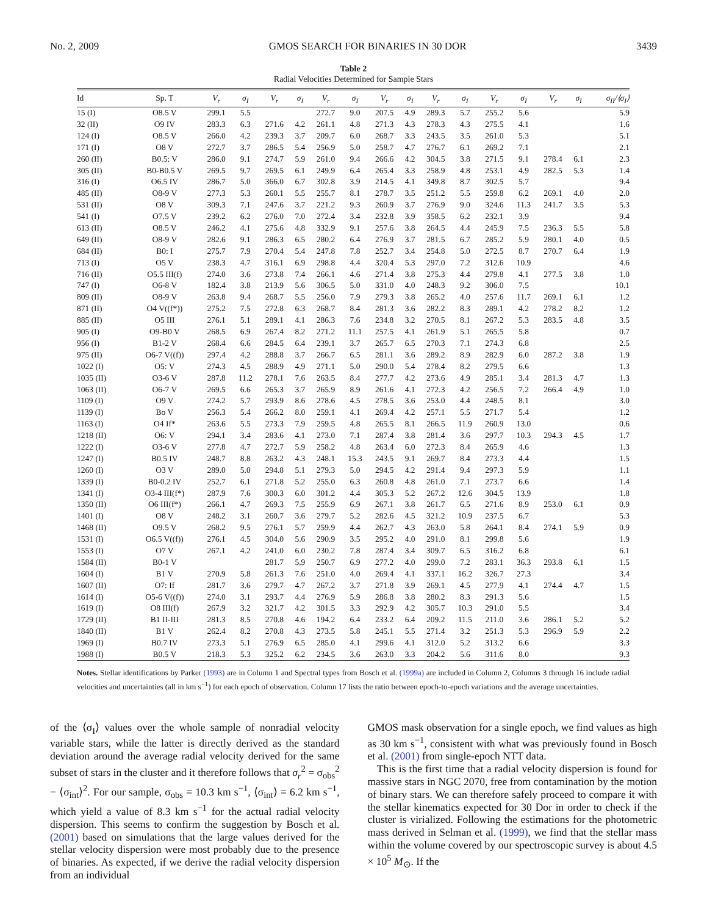No. 2, 2009 GMOS SEARCH FOR BINARIES IN 30 DOR 3439
Table 2
Radial Velocities Determined for Sample Stars
| Id | Sp. T | V<sub>r</sub> | σ<sub>I</sub> | V<sub>r</sub> | σ<sub>I</sub> | V<sub>r</sub> | σ<sub>I</sub> | V<sub>r</sub> | σ<sub>I</sub> | V<sub>r</sub> | σ<sub>I</sub> | V<sub>r</sub> | σ<sub>I</sub> | V<sub>r</sub> | σ<sub>I</sub> | σ<sub>II</sub>/⟨σ<sub>I</sub>⟩ |
| --- | --- | --- | --- | --- | --- | --- | --- | --- | --- | --- | --- | --- | --- | --- | --- | --- |
| 15 (I) | O8.5 V | 299.1 | 5.5 | | | 272.7 | 9.0 | 207.5 | 4.9 | 289.3 | 5.7 | 255.2 | 5.6 | | | 5.9 |
| 32 (II) | O9 IV | 283.3 | 6.3 | 271.6 | 4.2 | 261.1 | 4.8 | 271.3 | 4.3 | 278.3 | 4.3 | 275.5 | 4.1 | | | 1.6 |
| 124 (I) | O8.5 V | 266.0 | 4.2 | 239.3 | 3.7 | 209.7 | 6.0 | 268.7 | 3.3 | 243.5 | 3.5 | 261.0 | 5.3 | | | 5.1 |
| 171 (I) | O8 V | 272.7 | 3.7 | 286.5 | 5.4 | 256.9 | 5.0 | 258.7 | 4.7 | 276.7 | 6.1 | 269.2 | 7.1 | | | 2.1 |
| 260 (II) | B0.5: V | 286.0 | 9.1 | 274.7 | 5.9 | 261.0 | 9.4 | 266.6 | 4.2 | 304.5 | 3.8 | 271.5 | 9.1 | 278.4 | 6.1 | 2.3 |
| 305 (II) | B0-B0.5 V | 269.5 | 9.7 | 269.5 | 6.1 | 249.9 | 6.4 | 265.4 | 3.3 | 258.9 | 4.8 | 253.1 | 4.9 | 282.5 | 5.3 | 1.4 |
| 316 (I) | O6.5 IV | 286.7 | 5.0 | 366.0 | 6.7 | 302.8 | 3.9 | 214.5 | 4.1 | 349.8 | 8.7 | 302.5 | 5.7 | | | 9.4 |
| 485 (II) | O8-9 V | 277.3 | 5.3 | 260.1 | 5.5 | 255.7 | 8.1 | 278.7 | 3.5 | 251.2 | 5.5 | 259.8 | 6.2 | 269.1 | 4.0 | 2.0 |
| 531 (II) | O8 V | 309.3 | 7.1 | 247.6 | 3.7 | 221.2 | 9.3 | 260.9 | 3.7 | 276.9 | 9.0 | 324.6 | 11.3 | 241.7 | 3.5 | 5.3 |
| 541 (I) | O7.5 V | 239.2 | 6.2 | 276.0 | 7.0 | 272.4 | 3.4 | 232.8 | 3.9 | 358.5 | 6.2 | 232.1 | 3.9 | | | 9.4 |
| 613 (II) | O8.5 V | 246.2 | 4.1 | 275.6 | 4.8 | 332.9 | 9.1 | 257.6 | 3.8 | 264.5 | 4.4 | 245.9 | 7.5 | 236.3 | 5.5 | 5.8 |
| 649 (II) | O8-9 V | 282.6 | 9.1 | 286.3 | 6.5 | 280.2 | 6.4 | 276.9 | 3.7 | 281.5 | 6.7 | 285.2 | 5.9 | 280.1 | 4.0 | 0.5 |
| 684 (II) | B0: I | 275.7 | 7.9 | 270.4 | 5.4 | 247.8 | 7.8 | 252.7 | 3.4 | 254.8 | 5.0 | 272.5 | 8.7 | 270.7 | 6.4 | 1.9 |
| 713 (I) | O5 V | 238.3 | 4.7 | 316.1 | 6.9 | 298.8 | 4.4 | 320.4 | 5.3 | 297.0 | 7.2 | 312.6 | 10.9 | | | 4.6 |
| 716 (II) | O5.5 III(f) | 274.0 | 3.6 | 273.8 | 7.4 | 266.1 | 4.6 | 271.4 | 3.8 | 275.3 | 4.4 | 279.8 | 4.1 | 277.5 | 3.8 | 1.0 |
| 747 (I) | O6-8 V | 182.4 | 3.8 | 213.9 | 5.6 | 306.5 | 5.0 | 331.0 | 4.0 | 248.3 | 9.2 | 306.0 | 7.5 | | | 10.1 |
| 809 (II) | O8-9 V | 263.8 | 9.4 | 268.7 | 5.5 | 256.0 | 7.9 | 279.3 | 3.8 | 265.2 | 4.0 | 257.6 | 11.7 | 269.1 | 6.1 | 1.2 |
| 871 (II) | O4 V((f*)) | 275.2 | 7.5 | 272.8 | 6.3 | 268.7 | 8.4 | 281.3 | 3.6 | 282.2 | 8.3 | 289.1 | 4.2 | 278.2 | 8.2 | 1.2 |
| 885 (II) | O5 III | 276.1 | 5.1 | 289.1 | 4.1 | 286.3 | 7.6 | 234.8 | 3.2 | 270.5 | 8.1 | 267.2 | 5.3 | 283.5 | 4.8 | 3.5 |
| 905 (I) | O9-B0 V | 268.5 | 6.9 | 267.4 | 8.2 | 271.2 | 11.1 | 257.5 | 4.1 | 261.9 | 5.1 | 265.5 | 5.8 | | | 0.7 |
| 956 (I) | B1-2 V | 268.4 | 6.6 | 284.5 | 6.4 | 239.1 | 3.7 | 265.7 | 6.5 | 270.3 | 7.1 | 274.3 | 6.8 | | | 2.5 |
| 975 (II) | O6-7 V((f)) | 297.4 | 4.2 | 288.8 | 3.7 | 266.7 | 6.5 | 281.1 | 3.6 | 289.2 | 8.9 | 282.9 | 6.0 | 287.2 | 3.8 | 1.9 |
| 1022 (I) | O5: V | 274.3 | 4.5 | 288.9 | 4.9 | 271.1 | 5.0 | 290.0 | 5.4 | 278.4 | 8.2 | 279.5 | 6.6 | | | 1.3 |
| 1035 (II) | O3-6 V | 287.8 | 11.2 | 278.1 | 7.6 | 263.5 | 8.4 | 277.7 | 4.2 | 273.6 | 4.9 | 285.1 | 3.4 | 281.3 | 4.7 | 1.3 |
| 1063 (II) | O6-7 V | 269.5 | 6.6 | 265.3 | 3.7 | 265.9 | 8.9 | 261.6 | 4.1 | 272.3 | 4.2 | 256.5 | 7.2 | 266.4 | 4.9 | 1.0 |
| 1109 (I) | O9 V | 274.2 | 5.7 | 293.9 | 8.6 | 278.6 | 4.5 | 278.5 | 3.6 | 253.0 | 4.4 | 248.5 | 8.1 | | | 3.0 |
| 1139 (I) | Bo V | 256.3 | 5.4 | 266.2 | 8.0 | 259.1 | 4.1 | 269.4 | 4.2 | 257.1 | 5.5 | 271.7 | 5.4 | | | 1.2 |
| 1163 (I) | O4 If* | 263.6 | 5.5 | 273.3 | 7.9 | 259.5 | 4.8 | 265.5 | 8.1 | 266.5 | 11.9 | 260.9 | 13.0 | | | 0.6 |
| 1218 (II) | O6: V | 294.1 | 3.4 | 283.6 | 4.1 | 273.0 | 7.1 | 287.4 | 3.8 | 281.4 | 3.6 | 297.7 | 10.3 | 294.3 | 4.5 | 1.7 |
| 1222 (I) | O3-6 V | 277.8 | 4.7 | 272.7 | 5.9 | 258.2 | 4.8 | 263.4 | 6.0 | 272.3 | 8.4 | 265.9 | 4.6 | | | 1.3 |
| 1247 (I) | B0.5 IV | 248.7 | 8.8 | 263.2 | 4.3 | 248.1 | 15.3 | 243.5 | 9.1 | 269.7 | 8.4 | 273.3 | 4.4 | | | 1.5 |
| 1260 (I) | O3 V | 289.0 | 5.0 | 294.8 | 5.1 | 279.3 | 5.0 | 294.5 | 4.2 | 291.4 | 9.4 | 297.3 | 5.9 | | | 1.1 |
| 1339 (I) | B0-0.2 IV | 252.7 | 6.1 | 271.8 | 5.2 | 255.0 | 6.3 | 260.8 | 4.8 | 261.0 | 7.1 | 273.7 | 6.6 | | | 1.4 |
| 1341 (I) | O3-4 III(f*) | 287.9 | 7.6 | 300.3 | 6.0 | 301.2 | 4.4 | 305.3 | 5.2 | 267.2 | 12.6 | 304.5 | 13.9 | | | 1.8 |
| 1350 (II) | O6 III(f*) | 266.1 | 4.7 | 269.3 | 7.5 | 255.9 | 6.9 | 267.1 | 3.8 | 261.7 | 6.5 | 271.6 | 8.9 | 253.0 | 6.1 | 0.9 |
| 1401 (I) | O8 V | 248.2 | 3.1 | 260.7 | 3.6 | 279.7 | 5.2 | 282.6 | 4.5 | 321.2 | 10.9 | 237.5 | 6.7 | | | 5.3 |
| 1468 (II) | O9.5 V | 268.2 | 9.5 | 276.1 | 5.7 | 259.9 | 4.4 | 262.7 | 4.3 | 263.0 | 5.8 | 264.1 | 8.4 | 274.1 | 5.9 | 0.9 |
| 1531 (I) | O6.5 V((f)) | 276.1 | 4.5 | 304.0 | 5.6 | 290.9 | 3.5 | 295.2 | 4.0 | 291.0 | 8.1 | 299.8 | 5.6 | | | 1.9 |
| 1553 (I) | O7 V | 267.1 | 4.2 | 241.0 | 6.0 | 230.2 | 7.8 | 287.4 | 3.4 | 309.7 | 6.5 | 316.2 | 6.8 | | | 6.1 |
| 1584 (II) | B0-1 V | | | 281.7 | 5.9 | 250.7 | 6.9 | 277.2 | 4.0 | 299.0 | 7.2 | 283.1 | 36.3 | 293.8 | 6.1 | 1.5 |
| 1604 (I) | B1 V | 270.9 | 5.8 | 261.3 | 7.6 | 251.0 | 4.0 | 269.4 | 4.1 | 337.1 | 16.2 | 326.7 | 27.3 | | | 3.4 |
| 1607 (II) | O7: If | 281.7 | 3.6 | 279.7 | 4.7 | 267.2 | 3.7 | 271.8 | 3.9 | 269.1 | 4.5 | 277.9 | 4.1 | 274.4 | 4.7 | 1.5 |
| 1614 (I) | O5-6 V((f)) | 274.0 | 3.1 | 293.7 | 4.4 | 276.9 | 5.9 | 286.8 | 3.8 | 280.2 | 8.3 | 291.3 | 5.6 | | | 1.5 |
| 1619 (I) | O8 III(f) | 267.9 | 3.2 | 321.7 | 4.2 | 301.5 | 3.3 | 292.9 | 4.2 | 305.7 | 10.3 | 291.0 | 5.5 | | | 3.4 |
| 1729 (II) | B1 II-III | 281.3 | 8.5 | 270.8 | 4.6 | 194.2 | 6.4 | 233.2 | 6.4 | 209.2 | 11.5 | 211.0 | 3.6 | 286.1 | 5.2 | 5.2 |
| 1840 (II) | B1 V | 262.4 | 8.2 | 270.8 | 4.3 | 273.5 | 5.8 | 245.1 | 5.5 | 271.4 | 3.2 | 251.3 | 5.3 | 296.9 | 5.9 | 2.2 |
| 1969 (I) | B0.7 IV | 273.3 | 5.1 | 276.9 | 6.5 | 285.0 | 4.1 | 299.6 | 4.1 | 312.0 | 5.2 | 313.2 | 6.6 | | | 3.3 |
| 1988 (I) | B0.5 V | 218.3 | 5.3 | 325.2 | 6.2 | 234.5 | 3.6 | 263.0 | 3.3 | 204.2 | 5.6 | 311.6 | 8.0 | | | 9.3 |
Notes. Stellar identifications by Parker (1993) are in Column 1 and Spectral types from Bosch et al. (1999a) are included in Column 2, Columns 3 through 16 include radial velocities and uncertainties (all in km s<sup>−1</sup>) for each epoch of observation. Column 17 lists the ratio between epoch-to-epoch variations and the average uncertainties.
of the ⟨σ<sub>I</sub>⟩ values over the whole sample of nonradial velocity variable stars, while the latter is directly derived as the standard deviation around the average radial velocity derived for the same subset of stars in the cluster and it therefore follows that σ<sub>r</sub><sup>2</sup> = σ<sub>obs</sub><sup>2</sup> − ⟨σ<sub>int</sub>⟩<sup>2</sup>. For our sample, σ<sub>obs</sub> = 10.3 km s<sup>−1</sup>, ⟨σ<sub>int</sub>⟩ = 6.2 km s<sup>−1</sup>, which yield a value of 8.3 km s<sup>−1</sup> for the actual radial velocity dispersion. This seems to confirm the suggestion by Bosch et al. (2001) based on simulations that the large values derived for the stellar velocity dispersion were most probably due to the presence of binaries. As expected, if we derive the radial velocity dispersion from an individual
GMOS mask observation for a single epoch, we find values as high as 30 km s<sup>−1</sup>, consistent with what was previously found in Bosch et al. (2001) from single-epoch NTT data.
This is the first time that a radial velocity dispersion is found for massive stars in NGC 2070, free from contamination by the motion of binary stars. We can therefore safely proceed to compare it with the stellar kinematics expected for 30 Dor in order to check if the cluster is virialized. Following the estimations for the photometric mass derived in Selman et al. (1999), we find that the stellar mass within the volume covered by our spectroscopic survey is about 4.5 × 10<sup>5</sup> M<sub>⊙</sub>. If the